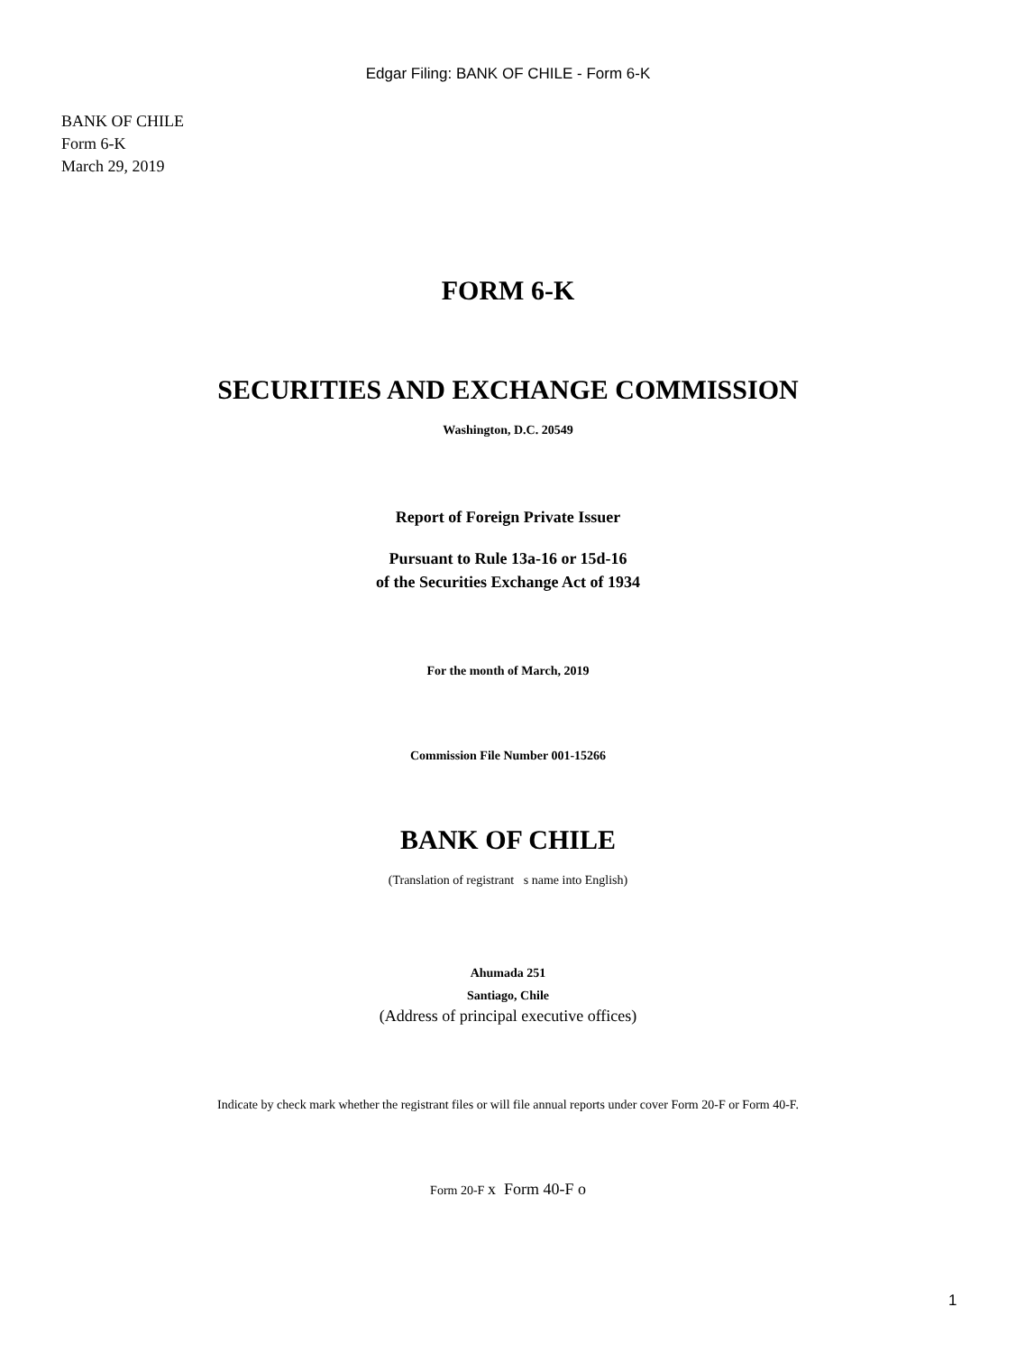Edgar Filing: BANK OF CHILE - Form 6-K
BANK OF CHILE
Form 6-K
March 29, 2019
FORM 6-K
SECURITIES AND EXCHANGE COMMISSION
Washington, D.C. 20549
Report of Foreign Private Issuer
Pursuant to Rule 13a-16 or 15d-16
of the Securities Exchange Act of 1934
For the month of March, 2019
Commission File Number 001-15266
BANK OF CHILE
(Translation of registrant s name into English)
Ahumada 251
Santiago, Chile
(Address of principal executive offices)
Indicate by check mark whether the registrant files or will file annual reports under cover Form 20-F or Form 40-F.
Form 20-F x Form 40-F o
1